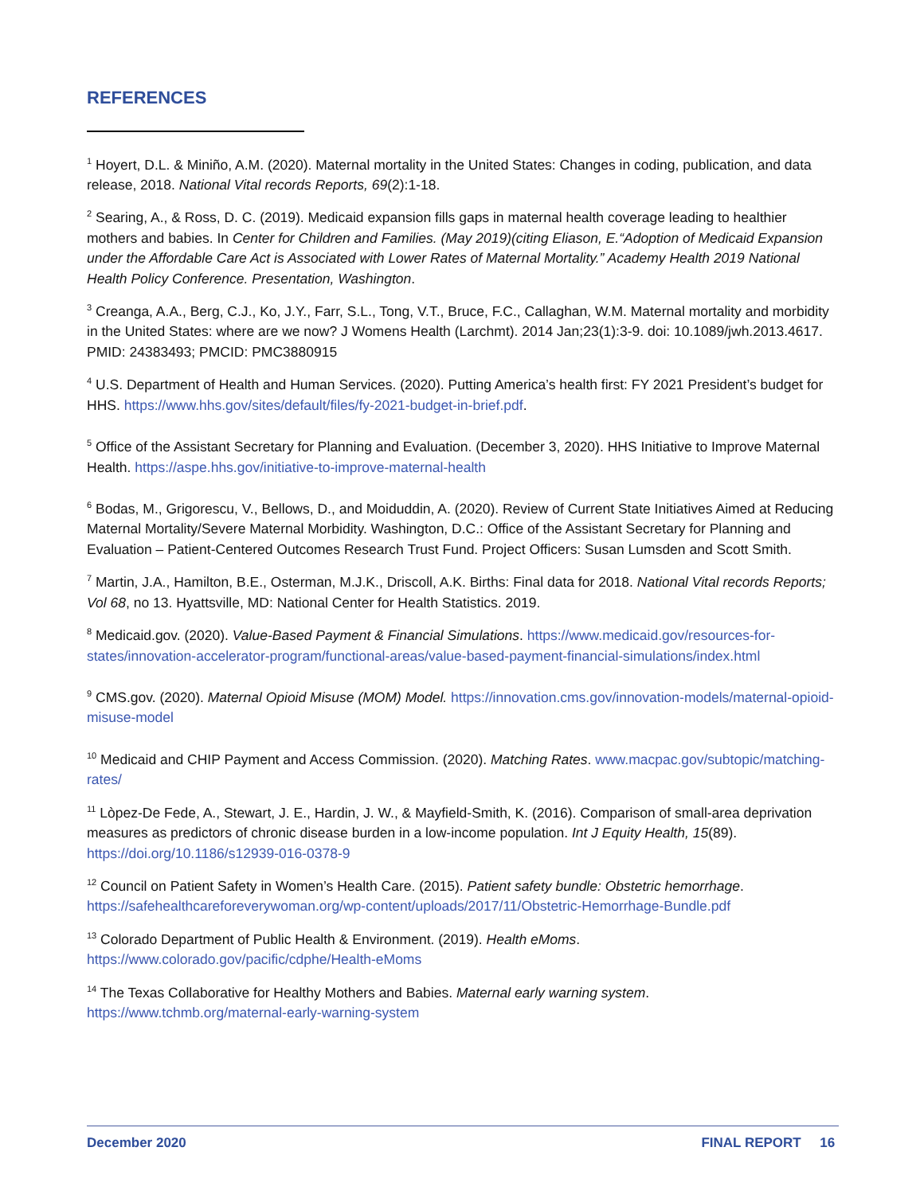REFERENCES
<sup>1</sup> Hoyert, D.L. & Miniño, A.M. (2020). Maternal mortality in the United States: Changes in coding, publication, and data release, 2018. National Vital records Reports, 69(2):1-18.
<sup>2</sup> Searing, A., & Ross, D. C. (2019). Medicaid expansion fills gaps in maternal health coverage leading to healthier mothers and babies. In Center for Children and Families. (May 2019)(citing Eliason, E.“Adoption of Medicaid Expansion under the Affordable Care Act is Associated with Lower Rates of Maternal Mortality.” Academy Health 2019 National Health Policy Conference. Presentation, Washington.
<sup>3</sup> Creanga, A.A., Berg, C.J., Ko, J.Y., Farr, S.L., Tong, V.T., Bruce, F.C., Callaghan, W.M. Maternal mortality and morbidity in the United States: where are we now? J Womens Health (Larchmt). 2014 Jan;23(1):3-9. doi: 10.1089/jwh.2013.4617. PMID: 24383493; PMCID: PMC3880915
<sup>4</sup> U.S. Department of Health and Human Services. (2020). Putting America’s health first: FY 2021 President’s budget for HHS. https://www.hhs.gov/sites/default/files/fy-2021-budget-in-brief.pdf.
<sup>5</sup> Office of the Assistant Secretary for Planning and Evaluation. (December 3, 2020). HHS Initiative to Improve Maternal Health. https://aspe.hhs.gov/initiative-to-improve-maternal-health
<sup>6</sup> Bodas, M., Grigorescu, V., Bellows, D., and Moiduddin, A. (2020). Review of Current State Initiatives Aimed at Reducing Maternal Mortality/Severe Maternal Morbidity. Washington, D.C.: Office of the Assistant Secretary for Planning and Evaluation – Patient-Centered Outcomes Research Trust Fund. Project Officers: Susan Lumsden and Scott Smith.
<sup>7</sup> Martin, J.A., Hamilton, B.E., Osterman, M.J.K., Driscoll, A.K. Births: Final data for 2018. National Vital records Reports; Vol 68, no 13. Hyattsville, MD: National Center for Health Statistics. 2019.
<sup>8</sup> Medicaid.gov. (2020). Value-Based Payment & Financial Simulations. https://www.medicaid.gov/resources-for-states/innovation-accelerator-program/functional-areas/value-based-payment-financial-simulations/index.html
<sup>9</sup> CMS.gov. (2020). Maternal Opioid Misuse (MOM) Model. https://innovation.cms.gov/innovation-models/maternal-opioid-misuse-model
<sup>10</sup> Medicaid and CHIP Payment and Access Commission. (2020). Matching Rates. www.macpac.gov/subtopic/matching-rates/
<sup>11</sup> Lòpez-De Fede, A., Stewart, J. E., Hardin, J. W., & Mayfield-Smith, K. (2016). Comparison of small-area deprivation measures as predictors of chronic disease burden in a low-income population. Int J Equity Health, 15(89). https://doi.org/10.1186/s12939-016-0378-9
<sup>12</sup> Council on Patient Safety in Women’s Health Care. (2015). Patient safety bundle: Obstetric hemorrhage. https://safehealthcareforeverywoman.org/wp-content/uploads/2017/11/Obstetric-Hemorrhage-Bundle.pdf
<sup>13</sup> Colorado Department of Public Health & Environment. (2019). Health eMoms. https://www.colorado.gov/pacific/cdphe/Health-eMoms
<sup>14</sup> The Texas Collaborative for Healthy Mothers and Babies. Maternal early warning system. https://www.tchmb.org/maternal-early-warning-system
December 2020 FINAL REPORT 16